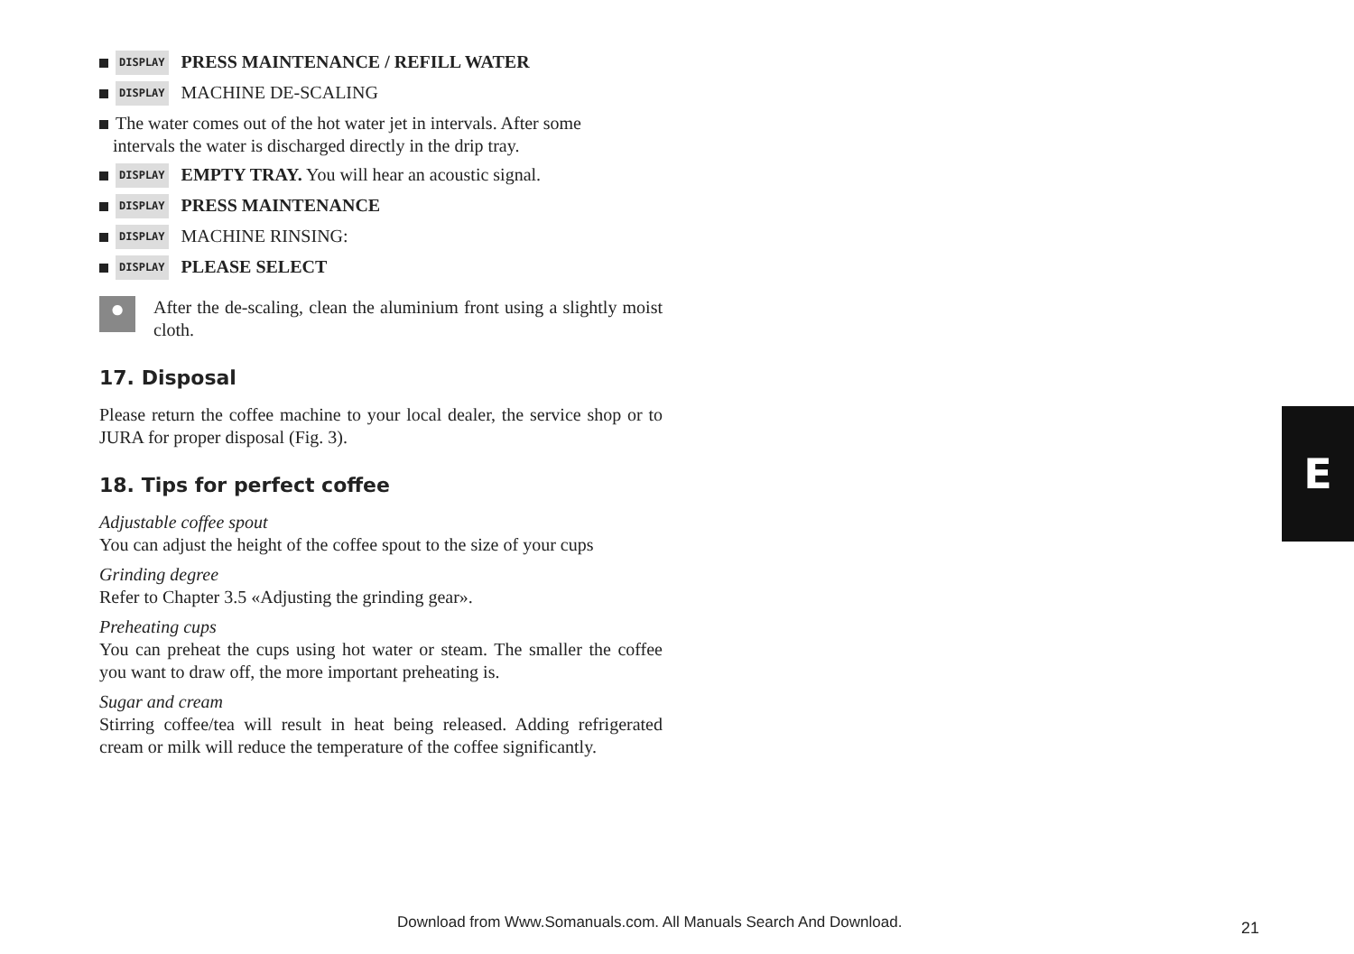DISPLAY PRESS MAINTENANCE / REFILL WATER
DISPLAY MACHINE DE-SCALING
The water comes out of the hot water jet in intervals. After some
intervals the water is discharged directly in the drip tray.
DISPLAY EMPTY TRAY. You will hear an acoustic signal.
DISPLAY PRESS MAINTENANCE
DISPLAY MACHINE RINSING:
DISPLAY PLEASE SELECT
●
After the de-scaling, clean the aluminium front using a slightly moist cloth.
17. Disposal
Please return the coffee machine to your local dealer, the service shop or to JURA for proper disposal (Fig. 3).
18. Tips for perfect coffee
Adjustable coffee spout
You can adjust the height of the coffee spout to the size of your cups
Grinding degree
Refer to Chapter 3.5 «Adjusting the grinding gear».
Preheating cups
You can preheat the cups using hot water or steam. The smaller the coffee you want to draw off, the more important preheating is.
Sugar and cream
Stirring coffee/tea will result in heat being released. Adding refrigerated cream or milk will reduce the temperature of the coffee significantly.
E
Download from Www.Somanuals.com. All Manuals Search And Download.
21